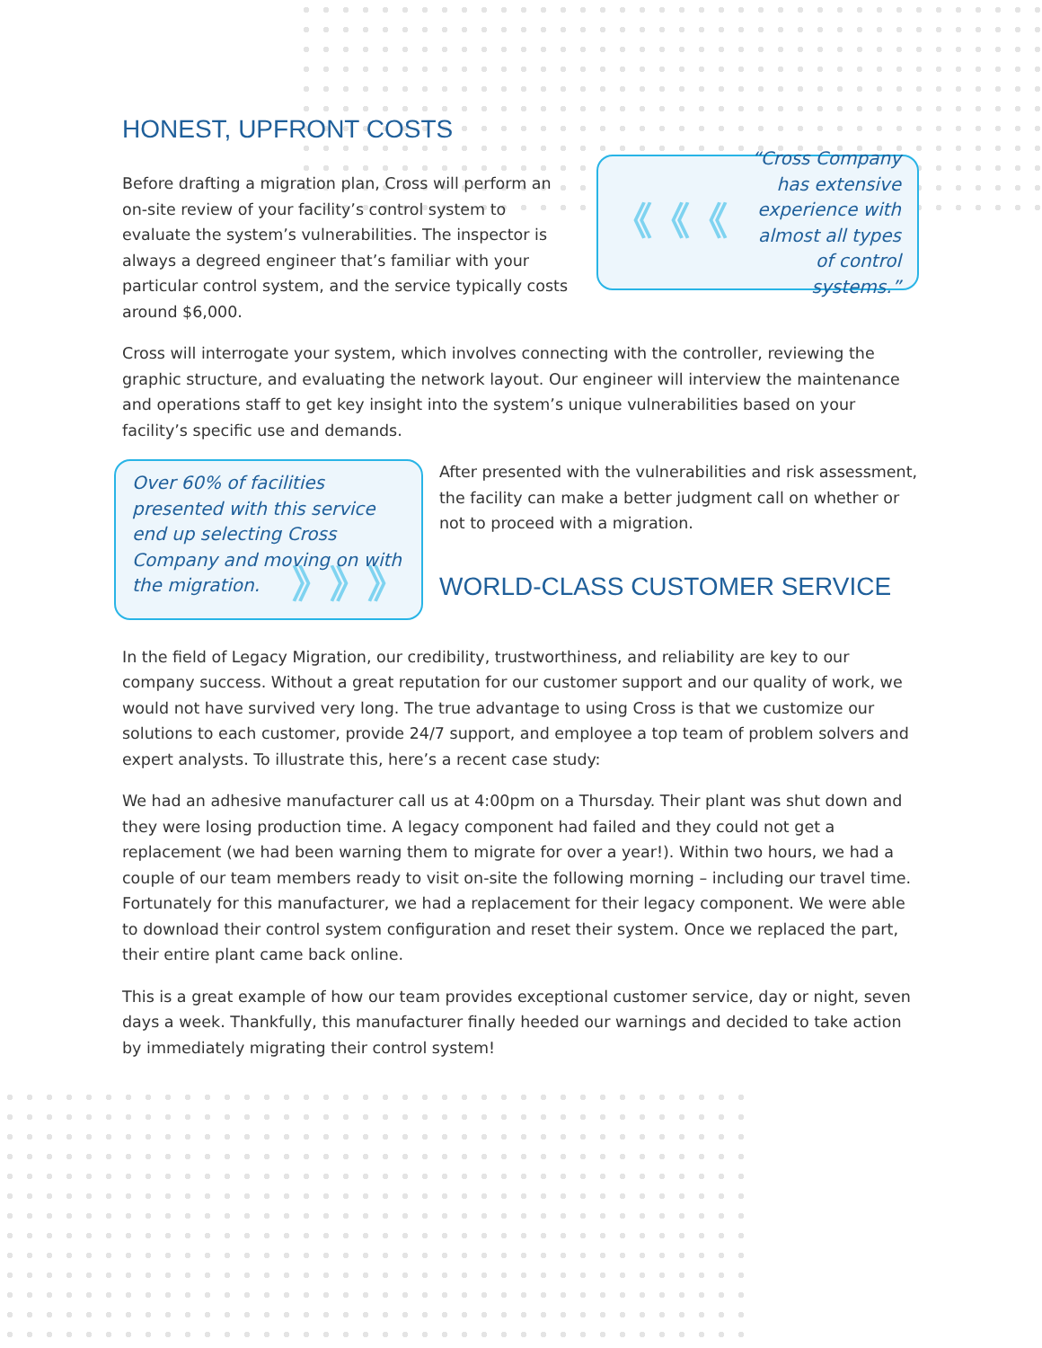HONEST, UPFRONT COSTS
Before drafting a migration plan, Cross will perform an on-site review of your facility’s control system to evaluate the system’s vulnerabilities. The inspector is always a degreed engineer that’s familiar with your particular control system, and the service typically costs around $6,000.
《《《 “Cross Company has extensive experience with almost all types of control systems.”
Cross will interrogate your system, which involves connecting with the controller, reviewing the graphic structure, and evaluating the network layout. Our engineer will interview the maintenance and operations staff to get key insight into the system’s unique vulnerabilities based on your facility’s specific use and demands.
Over 60% of facilities presented with this service end up selecting Cross Company and moving on with the migration. 》》》
After presented with the vulnerabilities and risk assessment, the facility can make a better judgment call on whether or not to proceed with a migration.
WORLD-CLASS CUSTOMER SERVICE
In the field of Legacy Migration, our credibility, trustworthiness, and reliability are key to our company success. Without a great reputation for our customer support and our quality of work, we would not have survived very long. The true advantage to using Cross is that we customize our solutions to each customer, provide 24/7 support, and employee a top team of problem solvers and expert analysts. To illustrate this, here’s a recent case study:
We had an adhesive manufacturer call us at 4:00pm on a Thursday. Their plant was shut down and they were losing production time. A legacy component had failed and they could not get a replacement (we had been warning them to migrate for over a year!). Within two hours, we had a couple of our team members ready to visit on-site the following morning – including our travel time. Fortunately for this manufacturer, we had a replacement for their legacy component. We were able to download their control system configuration and reset their system. Once we replaced the part, their entire plant came back online.
This is a great example of how our team provides exceptional customer service, day or night, seven days a week. Thankfully, this manufacturer finally heeded our warnings and decided to take action by immediately migrating their control system!